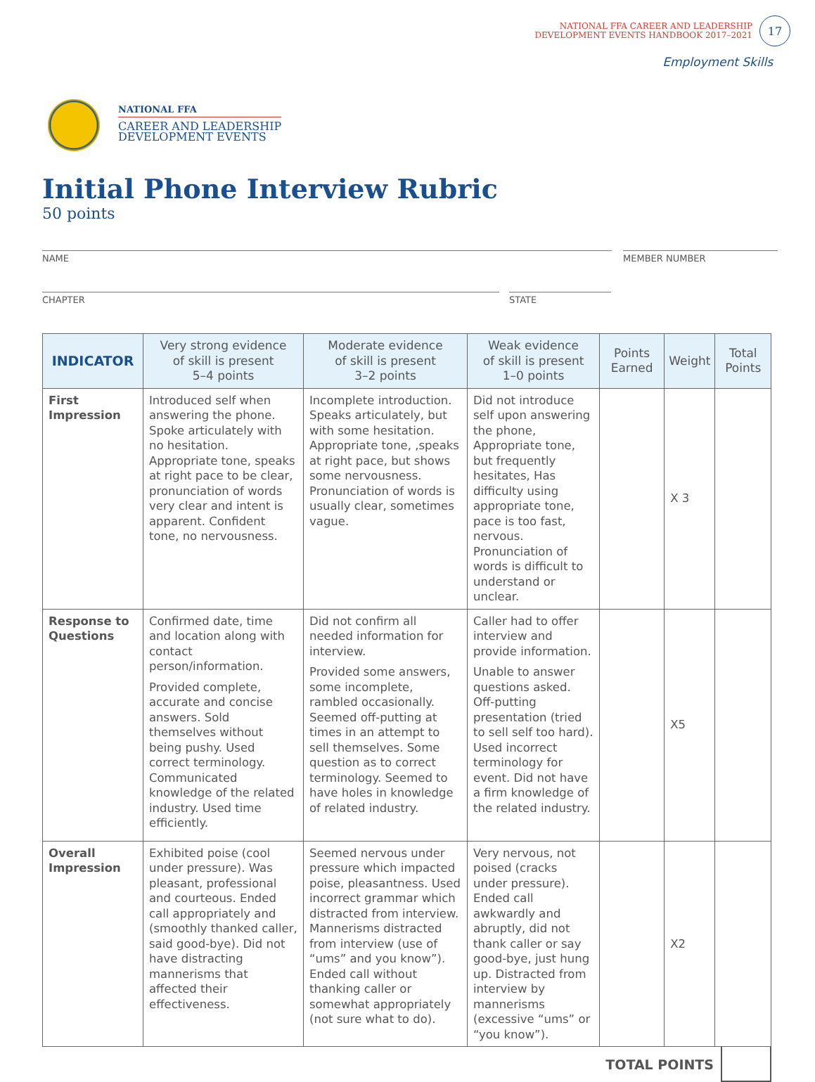NATIONAL FFA CAREER AND LEADERSHIP
DEVELOPMENT EVENTS HANDBOOK 2017–2021
17
Employment Skills
NATIONAL FFA
CAREER AND LEADERSHIP
DEVELOPMENT EVENTS
Initial Phone Interview Rubric
50 points
NAME
MEMBER NUMBER
CHAPTER
STATE
| INDICATOR | Very strong evidence of skill is present 5–4 points | Moderate evidence of skill is present 3–2 points | Weak evidence of skill is present 1–0 points | Points Earned | Weight | Total Points |
| --- | --- | --- | --- | --- | --- | --- |
| First Impression | Introduced self when answering the phone. Spoke articulately with no hesitation. Appropriate tone, speaks at right pace to be clear, pronunciation of words very clear and intent is apparent. Confident tone, no nervousness. | Incomplete introduction. Speaks articulately, but with some hesitation. Appropriate tone, ,speaks at right pace, but shows some nervousness. Pronunciation of words is usually clear, sometimes vague. | Did not introduce self upon answering the phone, Appropriate tone, but frequently hesitates, Has difficulty using appropriate tone, pace is too fast, nervous. Pronunciation of words is difficult to understand or unclear. | | X 3 | |
| Response to Questions | Confirmed date, time and location along with contact person/information. Provided complete, accurate and concise answers. Sold themselves without being pushy. Used correct terminology. Communicated knowledge of the related industry. Used time efficiently. | Did not confirm all needed information for interview. Provided some answers, some incomplete, rambled occasionally. Seemed off-putting at times in an attempt to sell themselves. Some question as to correct terminology. Seemed to have holes in knowledge of related industry. | Caller had to offer interview and provide information. Unable to answer questions asked. Off-putting presentation (tried to sell self too hard). Used incorrect terminology for event. Did not have a firm knowledge of the related industry. | | X5 | |
| Overall Impression | Exhibited poise (cool under pressure). Was pleasant, professional and courteous. Ended call appropriately and (smoothly thanked caller, said good-bye). Did not have distracting mannerisms that affected their effectiveness. | Seemed nervous under pressure which impacted poise, pleasantness. Used incorrect grammar which distracted from interview. Mannerisms distracted from interview (use of “ums” and you know”). Ended call without thanking caller or somewhat appropriately (not sure what to do). | Very nervous, not poised (cracks under pressure). Ended call awkwardly and abruptly, did not thank caller or say good-bye, just hung up. Distracted from interview by mannerisms (excessive “ums” or “you know”). | | X2 | |
TOTAL POINTS